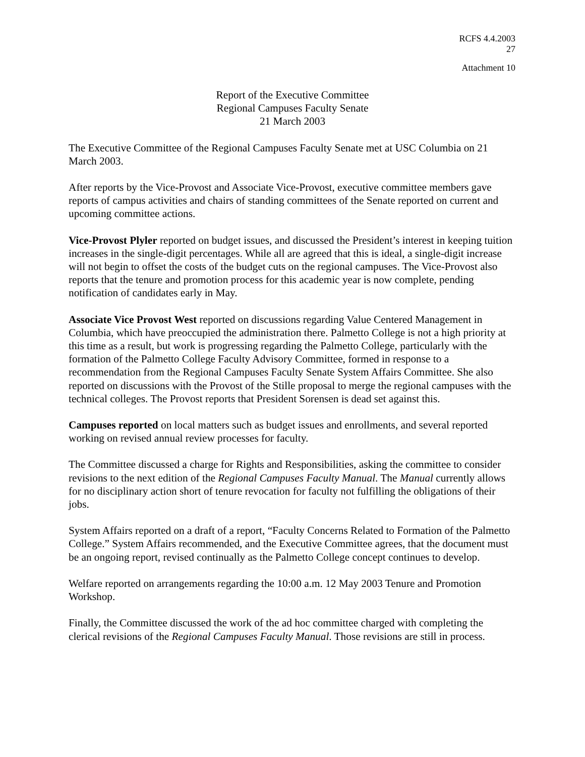RCFS 4.4.2003
27
Attachment 10
Report of the Executive Committee
Regional Campuses Faculty Senate
21 March 2003
The Executive Committee of the Regional Campuses Faculty Senate met at USC Columbia on 21 March 2003.
After reports by the Vice-Provost and Associate Vice-Provost, executive committee members gave reports of campus activities and chairs of standing committees of the Senate reported on current and upcoming committee actions.
Vice-Provost Plyler reported on budget issues, and discussed the President’s interest in keeping tuition increases in the single-digit percentages. While all are agreed that this is ideal, a single-digit increase will not begin to offset the costs of the budget cuts on the regional campuses. The Vice-Provost also reports that the tenure and promotion process for this academic year is now complete, pending notification of candidates early in May.
Associate Vice Provost West reported on discussions regarding Value Centered Management in Columbia, which have preoccupied the administration there. Palmetto College is not a high priority at this time as a result, but work is progressing regarding the Palmetto College, particularly with the formation of the Palmetto College Faculty Advisory Committee, formed in response to a recommendation from the Regional Campuses Faculty Senate System Affairs Committee. She also reported on discussions with the Provost of the Stille proposal to merge the regional campuses with the technical colleges. The Provost reports that President Sorensen is dead set against this.
Campuses reported on local matters such as budget issues and enrollments, and several reported working on revised annual review processes for faculty.
The Committee discussed a charge for Rights and Responsibilities, asking the committee to consider revisions to the next edition of the Regional Campuses Faculty Manual. The Manual currently allows for no disciplinary action short of tenure revocation for faculty not fulfilling the obligations of their jobs.
System Affairs reported on a draft of a report, “Faculty Concerns Related to Formation of the Palmetto College.” System Affairs recommended, and the Executive Committee agrees, that the document must be an ongoing report, revised continually as the Palmetto College concept continues to develop.
Welfare reported on arrangements regarding the 10:00 a.m. 12 May 2003 Tenure and Promotion Workshop.
Finally, the Committee discussed the work of the ad hoc committee charged with completing the clerical revisions of the Regional Campuses Faculty Manual. Those revisions are still in process.